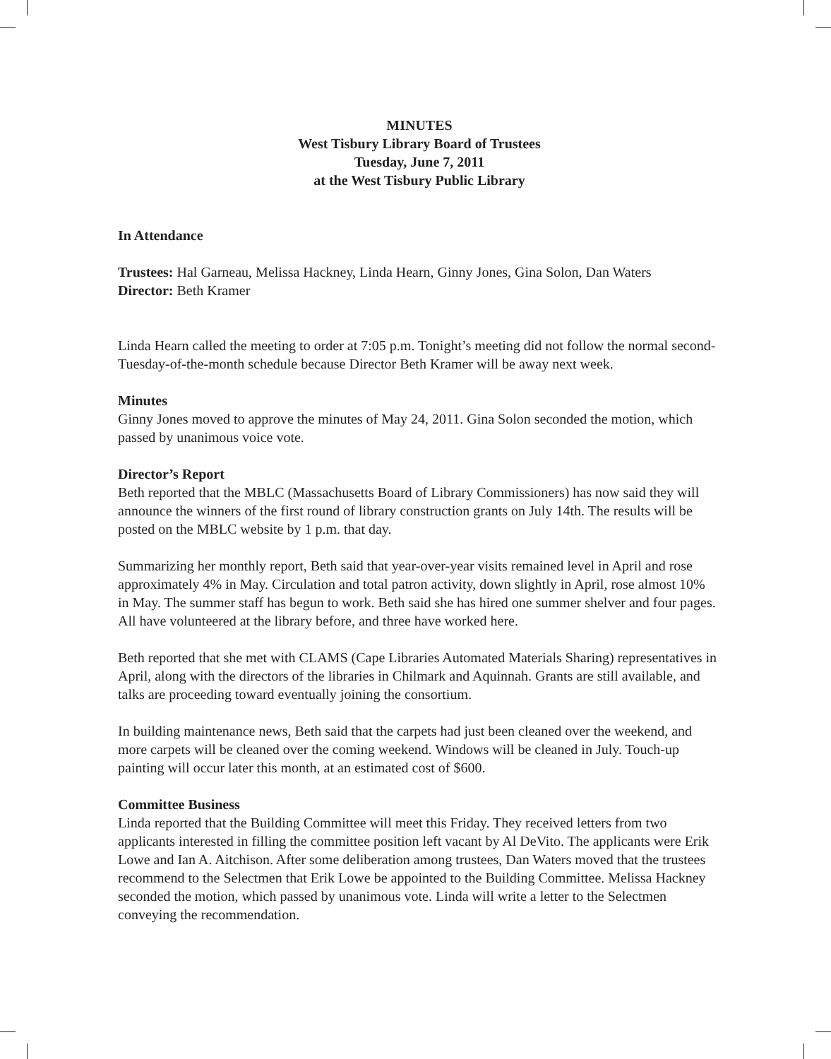MINUTES
West Tisbury Library Board of Trustees
Tuesday, June 7, 2011
at the West Tisbury Public Library
In Attendance
Trustees: Hal Garneau, Melissa Hackney, Linda Hearn, Ginny Jones, Gina Solon, Dan Waters
Director: Beth Kramer
Linda Hearn called the meeting to order at 7:05 p.m. Tonight’s meeting did not follow the normal second-Tuesday-of-the-month schedule because Director Beth Kramer will be away next week.
Minutes
Ginny Jones moved to approve the minutes of May 24, 2011. Gina Solon seconded the motion, which passed by unanimous voice vote.
Director’s Report
Beth reported that the MBLC (Massachusetts Board of Library Commissioners) has now said they will announce the winners of the first round of library construction grants on July 14th. The results will be posted on the MBLC website by 1 p.m. that day.
Summarizing her monthly report, Beth said that year-over-year visits remained level in April and rose approximately 4% in May. Circulation and total patron activity, down slightly in April, rose almost 10% in May. The summer staff has begun to work. Beth said she has hired one summer shelver and four pages. All have volunteered at the library before, and three have worked here.
Beth reported that she met with CLAMS (Cape Libraries Automated Materials Sharing) representatives in April, along with the directors of the libraries in Chilmark and Aquinnah. Grants are still available, and talks are proceeding toward eventually joining the consortium.
In building maintenance news, Beth said that the carpets had just been cleaned over the weekend, and more carpets will be cleaned over the coming weekend. Windows will be cleaned in July. Touch-up painting will occur later this month, at an estimated cost of $600.
Committee Business
Linda reported that the Building Committee will meet this Friday. They received letters from two applicants interested in filling the committee position left vacant by Al DeVito. The applicants were Erik Lowe and Ian A. Aitchison. After some deliberation among trustees, Dan Waters moved that the trustees recommend to the Selectmen that Erik Lowe be appointed to the Building Committee. Melissa Hackney seconded the motion, which passed by unanimous vote. Linda will write a letter to the Selectmen conveying the recommendation.